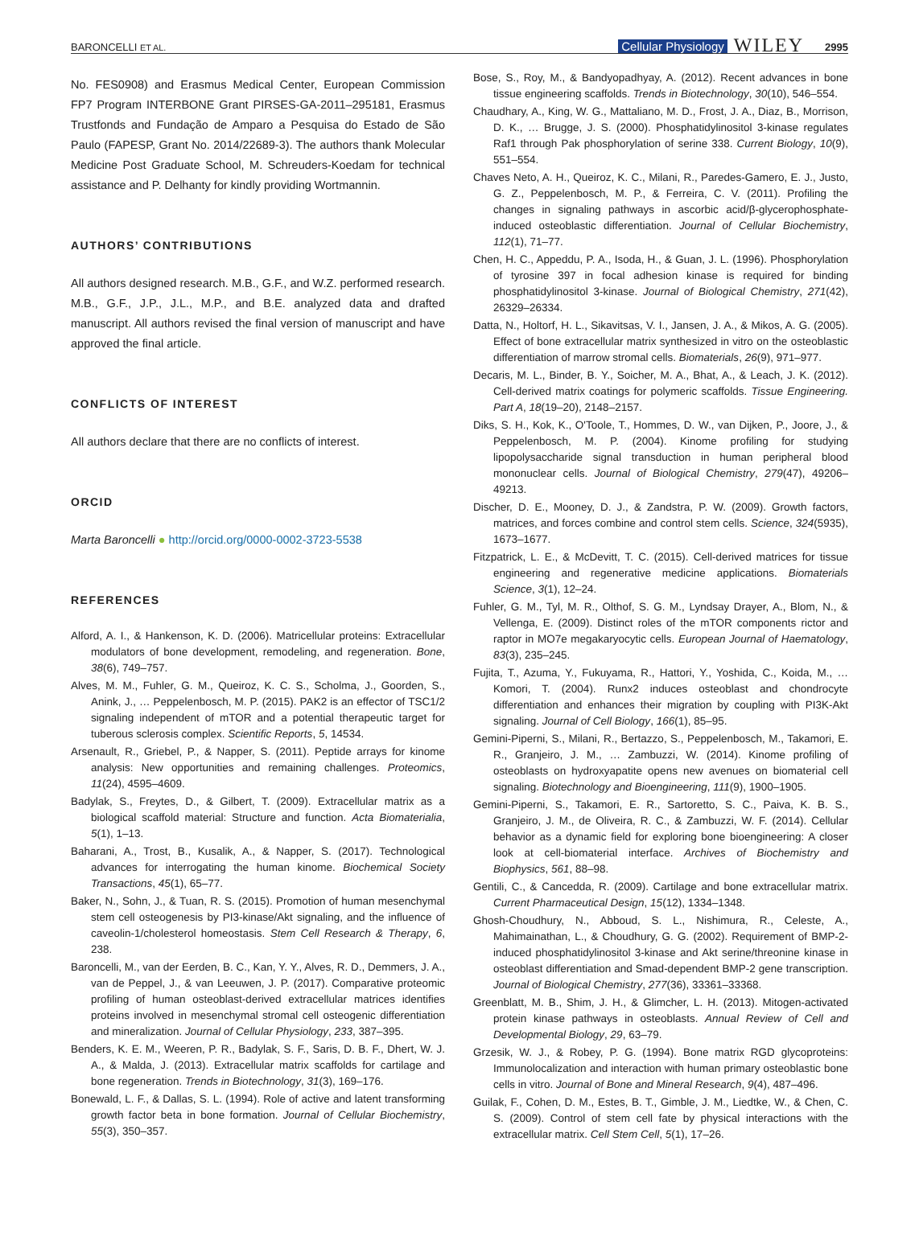BARONCELLI ET AL. Cellular Physiology WILEY 2995
No. FES0908) and Erasmus Medical Center, European Commission FP7 Program INTERBONE Grant PIRSES-GA-2011–295181, Erasmus Trustfonds and Fundação de Amparo a Pesquisa do Estado de São Paulo (FAPESP, Grant No. 2014/22689-3). The authors thank Molecular Medicine Post Graduate School, M. Schreuders-Koedam for technical assistance and P. Delhanty for kindly providing Wortmannin.
AUTHORS’ CONTRIBUTIONS
All authors designed research. M.B., G.F., and W.Z. performed research. M.B., G.F., J.P., J.L., M.P., and B.E. analyzed data and drafted manuscript. All authors revised the final version of manuscript and have approved the final article.
CONFLICTS OF INTEREST
All authors declare that there are no conflicts of interest.
ORCID
Marta Baroncelli ● http://orcid.org/0000-0002-3723-5538
REFERENCES
Alford, A. I., & Hankenson, K. D. (2006). Matricellular proteins: Extracellular modulators of bone development, remodeling, and regeneration. Bone, 38(6), 749–757.
Alves, M. M., Fuhler, G. M., Queiroz, K. C. S., Scholma, J., Goorden, S., Anink, J., … Peppelenbosch, M. P. (2015). PAK2 is an effector of TSC1/2 signaling independent of mTOR and a potential therapeutic target for tuberous sclerosis complex. Scientific Reports, 5, 14534.
Arsenault, R., Griebel, P., & Napper, S. (2011). Peptide arrays for kinome analysis: New opportunities and remaining challenges. Proteomics, 11(24), 4595–4609.
Badylak, S., Freytes, D., & Gilbert, T. (2009). Extracellular matrix as a biological scaffold material: Structure and function. Acta Biomaterialia, 5(1), 1–13.
Baharani, A., Trost, B., Kusalik, A., & Napper, S. (2017). Technological advances for interrogating the human kinome. Biochemical Society Transactions, 45(1), 65–77.
Baker, N., Sohn, J., & Tuan, R. S. (2015). Promotion of human mesenchymal stem cell osteogenesis by PI3-kinase/Akt signaling, and the influence of caveolin-1/cholesterol homeostasis. Stem Cell Research & Therapy, 6, 238.
Baroncelli, M., van der Eerden, B. C., Kan, Y. Y., Alves, R. D., Demmers, J. A., van de Peppel, J., & van Leeuwen, J. P. (2017). Comparative proteomic profiling of human osteoblast-derived extracellular matrices identifies proteins involved in mesenchymal stromal cell osteogenic differentiation and mineralization. Journal of Cellular Physiology, 233, 387–395.
Benders, K. E. M., Weeren, P. R., Badylak, S. F., Saris, D. B. F., Dhert, W. J. A., & Malda, J. (2013). Extracellular matrix scaffolds for cartilage and bone regeneration. Trends in Biotechnology, 31(3), 169–176.
Bonewald, L. F., & Dallas, S. L. (1994). Role of active and latent transforming growth factor beta in bone formation. Journal of Cellular Biochemistry, 55(3), 350–357.
Bose, S., Roy, M., & Bandyopadhyay, A. (2012). Recent advances in bone tissue engineering scaffolds. Trends in Biotechnology, 30(10), 546–554.
Chaudhary, A., King, W. G., Mattaliano, M. D., Frost, J. A., Diaz, B., Morrison, D. K., … Brugge, J. S. (2000). Phosphatidylinositol 3-kinase regulates Raf1 through Pak phosphorylation of serine 338. Current Biology, 10(9), 551–554.
Chaves Neto, A. H., Queiroz, K. C., Milani, R., Paredes-Gamero, E. J., Justo, G. Z., Peppelenbosch, M. P., & Ferreira, C. V. (2011). Profiling the changes in signaling pathways in ascorbic acid/β-glycerophosphate-induced osteoblastic differentiation. Journal of Cellular Biochemistry, 112(1), 71–77.
Chen, H. C., Appeddu, P. A., Isoda, H., & Guan, J. L. (1996). Phosphorylation of tyrosine 397 in focal adhesion kinase is required for binding phosphatidylinositol 3-kinase. Journal of Biological Chemistry, 271(42), 26329–26334.
Datta, N., Holtorf, H. L., Sikavitsas, V. I., Jansen, J. A., & Mikos, A. G. (2005). Effect of bone extracellular matrix synthesized in vitro on the osteoblastic differentiation of marrow stromal cells. Biomaterials, 26(9), 971–977.
Decaris, M. L., Binder, B. Y., Soicher, M. A., Bhat, A., & Leach, J. K. (2012). Cell-derived matrix coatings for polymeric scaffolds. Tissue Engineering. Part A, 18(19–20), 2148–2157.
Diks, S. H., Kok, K., O'Toole, T., Hommes, D. W., van Dijken, P., Joore, J., & Peppelenbosch, M. P. (2004). Kinome profiling for studying lipopolysaccharide signal transduction in human peripheral blood mononuclear cells. Journal of Biological Chemistry, 279(47), 49206–49213.
Discher, D. E., Mooney, D. J., & Zandstra, P. W. (2009). Growth factors, matrices, and forces combine and control stem cells. Science, 324(5935), 1673–1677.
Fitzpatrick, L. E., & McDevitt, T. C. (2015). Cell-derived matrices for tissue engineering and regenerative medicine applications. Biomaterials Science, 3(1), 12–24.
Fuhler, G. M., Tyl, M. R., Olthof, S. G. M., Lyndsay Drayer, A., Blom, N., & Vellenga, E. (2009). Distinct roles of the mTOR components rictor and raptor in MO7e megakaryocytic cells. European Journal of Haematology, 83(3), 235–245.
Fujita, T., Azuma, Y., Fukuyama, R., Hattori, Y., Yoshida, C., Koida, M., … Komori, T. (2004). Runx2 induces osteoblast and chondrocyte differentiation and enhances their migration by coupling with PI3K-Akt signaling. Journal of Cell Biology, 166(1), 85–95.
Gemini-Piperni, S., Milani, R., Bertazzo, S., Peppelenbosch, M., Takamori, E. R., Granjeiro, J. M., … Zambuzzi, W. (2014). Kinome profiling of osteoblasts on hydroxyapatite opens new avenues on biomaterial cell signaling. Biotechnology and Bioengineering, 111(9), 1900–1905.
Gemini-Piperni, S., Takamori, E. R., Sartoretto, S. C., Paiva, K. B. S., Granjeiro, J. M., de Oliveira, R. C., & Zambuzzi, W. F. (2014). Cellular behavior as a dynamic field for exploring bone bioengineering: A closer look at cell-biomaterial interface. Archives of Biochemistry and Biophysics, 561, 88–98.
Gentili, C., & Cancedda, R. (2009). Cartilage and bone extracellular matrix. Current Pharmaceutical Design, 15(12), 1334–1348.
Ghosh-Choudhury, N., Abboud, S. L., Nishimura, R., Celeste, A., Mahimainathan, L., & Choudhury, G. G. (2002). Requirement of BMP-2-induced phosphatidylinositol 3-kinase and Akt serine/threonine kinase in osteoblast differentiation and Smad-dependent BMP-2 gene transcription. Journal of Biological Chemistry, 277(36), 33361–33368.
Greenblatt, M. B., Shim, J. H., & Glimcher, L. H. (2013). Mitogen-activated protein kinase pathways in osteoblasts. Annual Review of Cell and Developmental Biology, 29, 63–79.
Grzesik, W. J., & Robey, P. G. (1994). Bone matrix RGD glycoproteins: Immunolocalization and interaction with human primary osteoblastic bone cells in vitro. Journal of Bone and Mineral Research, 9(4), 487–496.
Guilak, F., Cohen, D. M., Estes, B. T., Gimble, J. M., Liedtke, W., & Chen, C. S. (2009). Control of stem cell fate by physical interactions with the extracellular matrix. Cell Stem Cell, 5(1), 17–26.